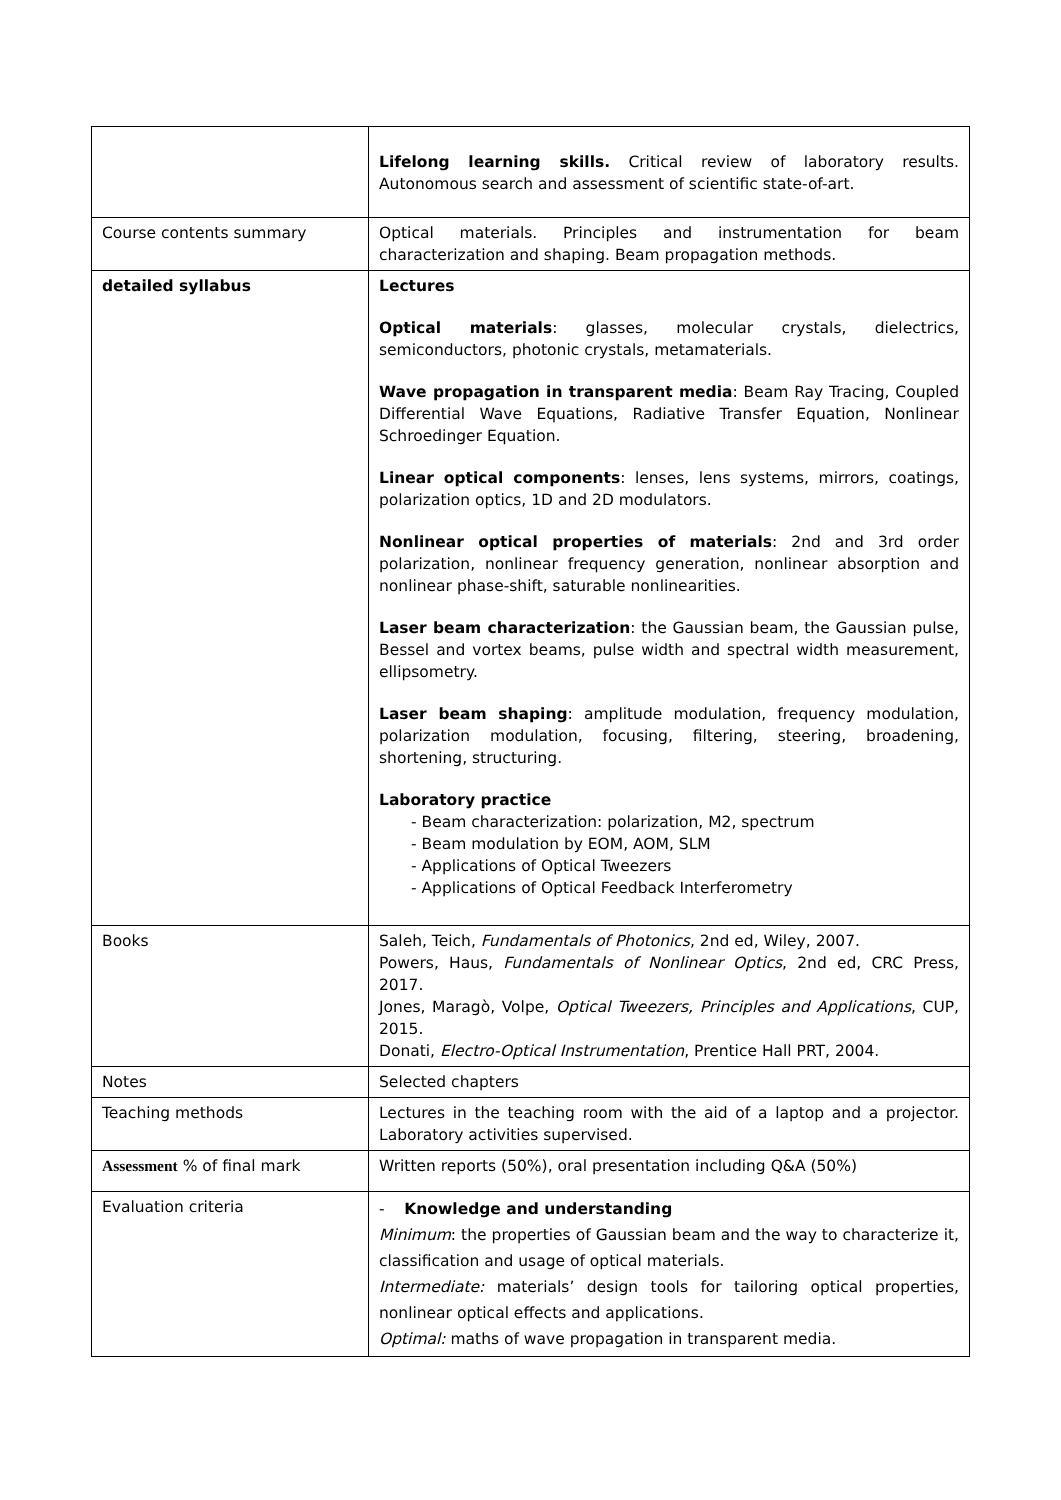| | Lifelong learning skills. Critical review of laboratory results. Autonomous search and assessment of scientific state-of-art. |
| Course contents summary | Optical materials. Principles and instrumentation for beam characterization and shaping. Beam propagation methods. |
| detailed syllabus | Lectures Optical materials : glasses, molecular crystals, dielectrics, semiconductors, photonic crystals, metamaterials. Wave propagation in transparent media : Beam Ray Tracing, Coupled Differential Wave Equations, Radiative Transfer Equation, Nonlinear Schroedinger Equation. Linear optical components : lenses, lens systems, mirrors, coatings, polarization optics, 1D and 2D modulators. Nonlinear optical properties of materials : 2nd and 3rd order polarization, nonlinear frequency generation, nonlinear absorption and nonlinear phase-shift, saturable nonlinearities. Laser beam characterization : the Gaussian beam, the Gaussian pulse, Bessel and vortex beams, pulse width and spectral width measurement, ellipsometry. Laser beam shaping : amplitude modulation, frequency modulation, polarization modulation, focusing, filtering, steering, broadening, shortening, structuring. Laboratory practice - Beam characterization: polarization, M2, spectrum - Beam modulation by EOM, AOM, SLM - Applications of Optical Tweezers - Applications of Optical Feedback Interferometry |
| Books | Saleh, Teich, Fundamentals of Photonics , 2nd ed, Wiley, 2007. Powers, Haus, Fundamentals of Nonlinear Optics , 2nd ed, CRC Press, 2017. Jones, Maragò, Volpe, Optical Tweezers, Principles and Applications , CUP, 2015. Donati, Electro-Optical Instrumentation , Prentice Hall PRT, 2004. |
| Notes | Selected chapters |
| Teaching methods | Lectures in the teaching room with the aid of a laptop and a projector. Laboratory activities supervised. |
| Assessment % of final mark | Written reports (50%), oral presentation including Q&A (50%) |
| Evaluation criteria | - Knowledge and understanding Minimum : the properties of Gaussian beam and the way to characterize it, classification and usage of optical materials. Intermediate: materials’ design tools for tailoring optical properties, nonlinear optical effects and applications. Optimal: maths of wave propagation in transparent media. |